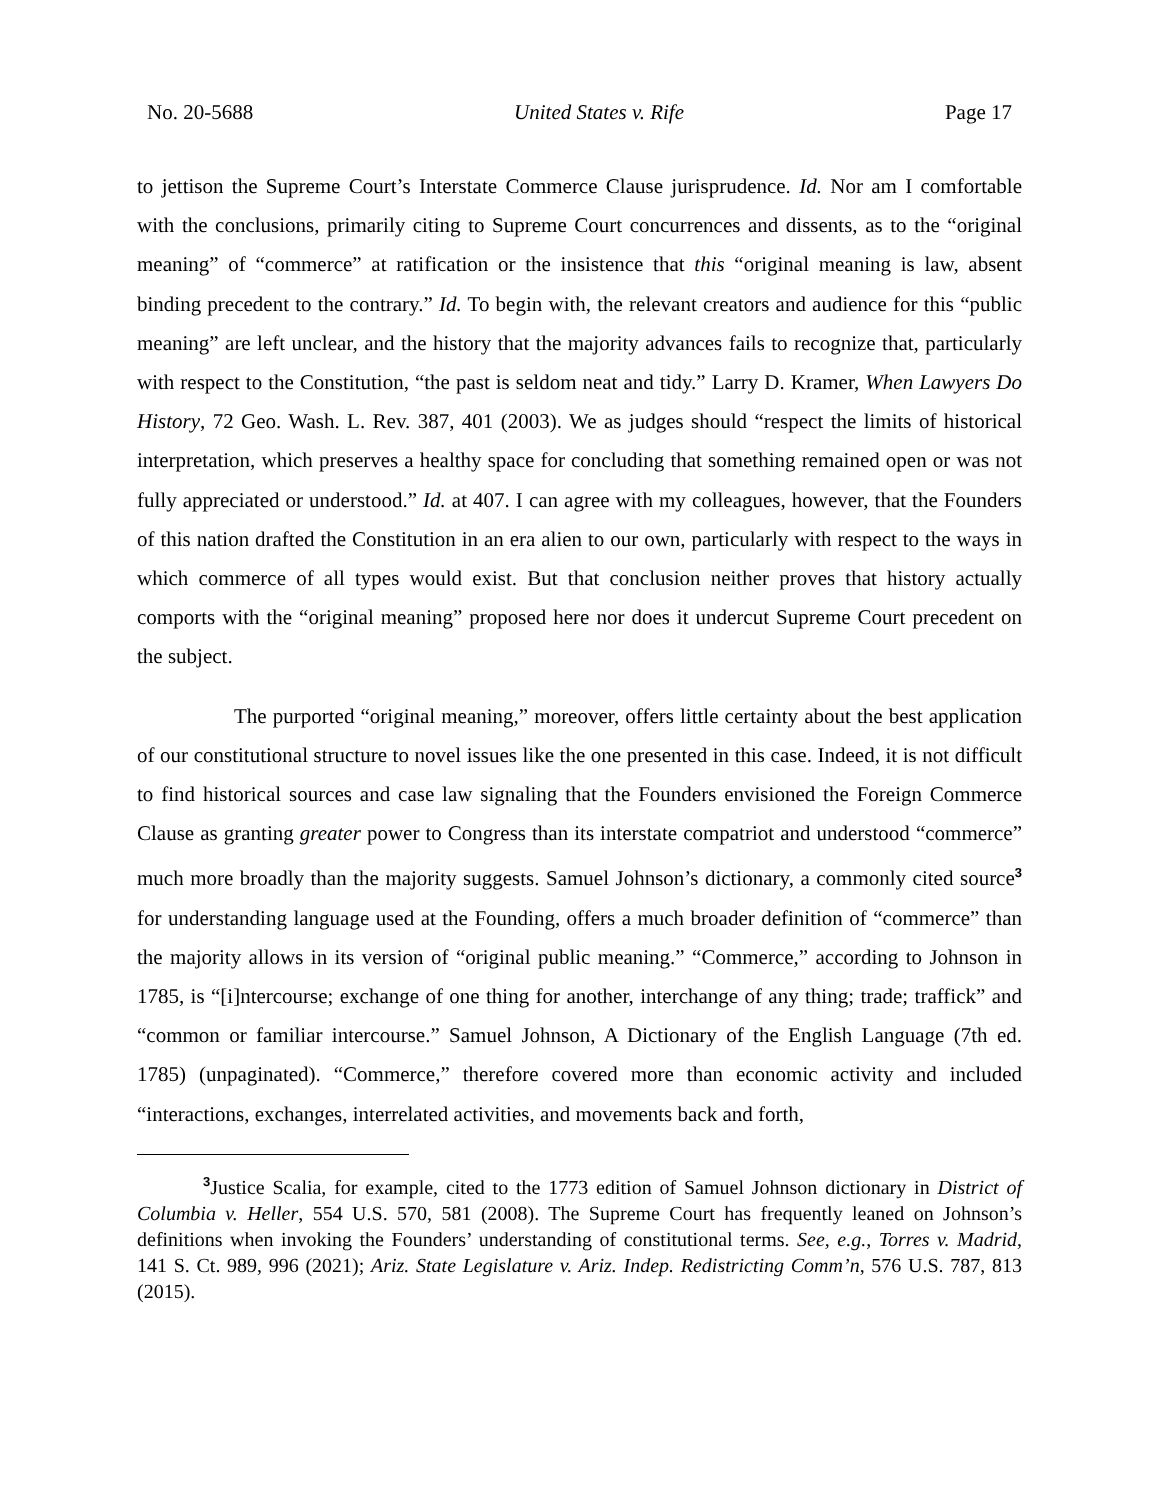No. 20-5688 United States v. Rife Page 17
to jettison the Supreme Court’s Interstate Commerce Clause jurisprudence. Id. Nor am I comfortable with the conclusions, primarily citing to Supreme Court concurrences and dissents, as to the “original meaning” of “commerce” at ratification or the insistence that this “original meaning is law, absent binding precedent to the contrary.” Id. To begin with, the relevant creators and audience for this “public meaning” are left unclear, and the history that the majority advances fails to recognize that, particularly with respect to the Constitution, “the past is seldom neat and tidy.” Larry D. Kramer, When Lawyers Do History, 72 Geo. Wash. L. Rev. 387, 401 (2003). We as judges should “respect the limits of historical interpretation, which preserves a healthy space for concluding that something remained open or was not fully appreciated or understood.” Id. at 407. I can agree with my colleagues, however, that the Founders of this nation drafted the Constitution in an era alien to our own, particularly with respect to the ways in which commerce of all types would exist. But that conclusion neither proves that history actually comports with the “original meaning” proposed here nor does it undercut Supreme Court precedent on the subject.
The purported “original meaning,” moreover, offers little certainty about the best application of our constitutional structure to novel issues like the one presented in this case. Indeed, it is not difficult to find historical sources and case law signaling that the Founders envisioned the Foreign Commerce Clause as granting greater power to Congress than its interstate compatriot and understood “commerce” much more broadly than the majority suggests. Samuel Johnson’s dictionary, a commonly cited source<sup>3</sup> for understanding language used at the Founding, offers a much broader definition of “commerce” than the majority allows in its version of “original public meaning.” “Commerce,” according to Johnson in 1785, is “[i]ntercourse; exchange of one thing for another, interchange of any thing; trade; traffick” and “common or familiar intercourse.” Samuel Johnson, A Dictionary of the English Language (7th ed. 1785) (unpaginated). “Commerce,” therefore covered more than economic activity and included “interactions, exchanges, interrelated activities, and movements back and forth,
<sup>3</sup> Justice Scalia, for example, cited to the 1773 edition of Samuel Johnson dictionary in District of Columbia v. Heller, 554 U.S. 570, 581 (2008). The Supreme Court has frequently leaned on Johnson’s definitions when invoking the Founders’ understanding of constitutional terms. See, e.g., Torres v. Madrid, 141 S. Ct. 989, 996 (2021); Ariz. State Legislature v. Ariz. Indep. Redistricting Comm’n, 576 U.S. 787, 813 (2015).